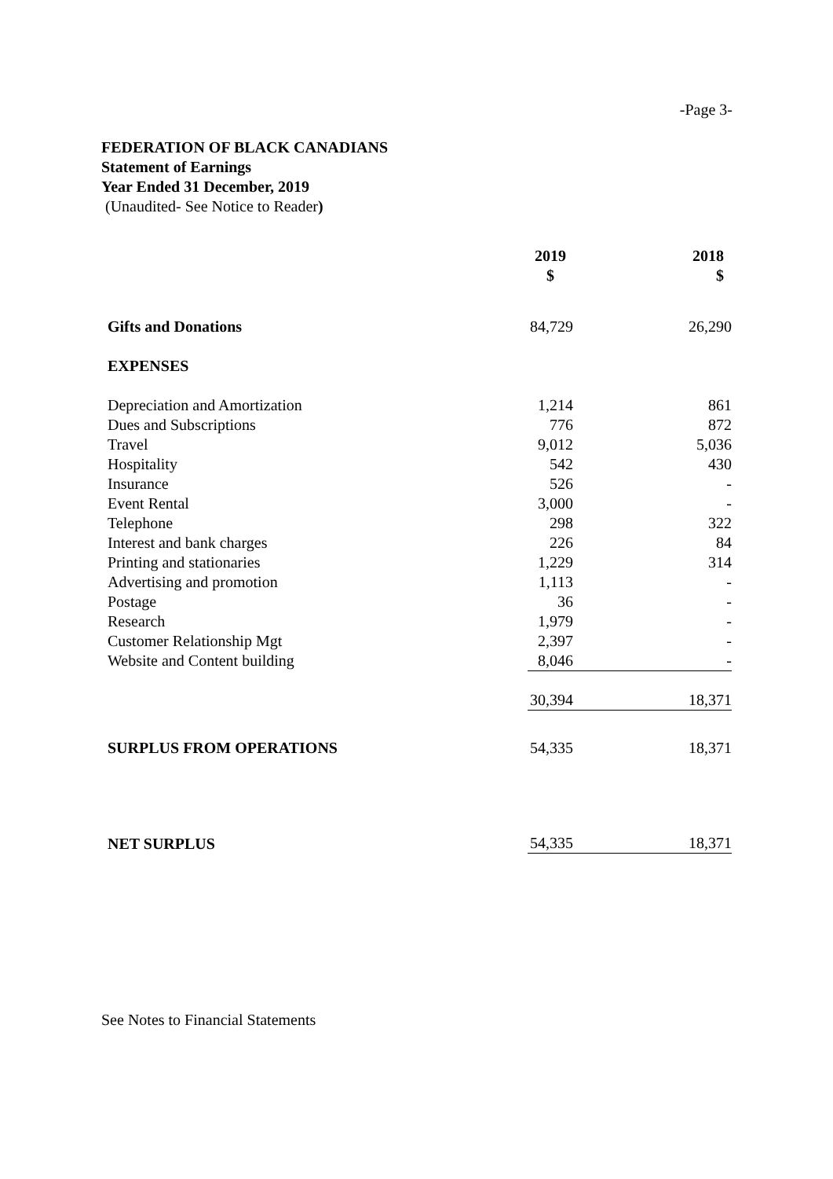-Page 3-
FEDERATION OF BLACK CANADIANS
Statement of Earnings
Year Ended 31 December, 2019
(Unaudited- See Notice to Reader)
| | 2019 $ | 2018 $ |
| --- | --- | --- |
| Gifts and Donations | 84,729 | 26,290 |
| EXPENSES | | |
| Depreciation and Amortization | 1,214 | 861 |
| Dues and Subscriptions | 776 | 872 |
| Travel | 9,012 | 5,036 |
| Hospitality | 542 | 430 |
| Insurance | 526 | - |
| Event Rental | 3,000 | - |
| Telephone | 298 | 322 |
| Interest and bank charges | 226 | 84 |
| Printing and stationaries | 1,229 | 314 |
| Advertising and promotion | 1,113 | - |
| Postage | 36 | - |
| Research | 1,979 | - |
| Customer Relationship Mgt | 2,397 | - |
| Website and Content building | 8,046 | - |
| | 30,394 | 18,371 |
| SURPLUS FROM OPERATIONS | 54,335 | 18,371 |
| NET SURPLUS | 54,335 | 18,371 |
See Notes to Financial Statements